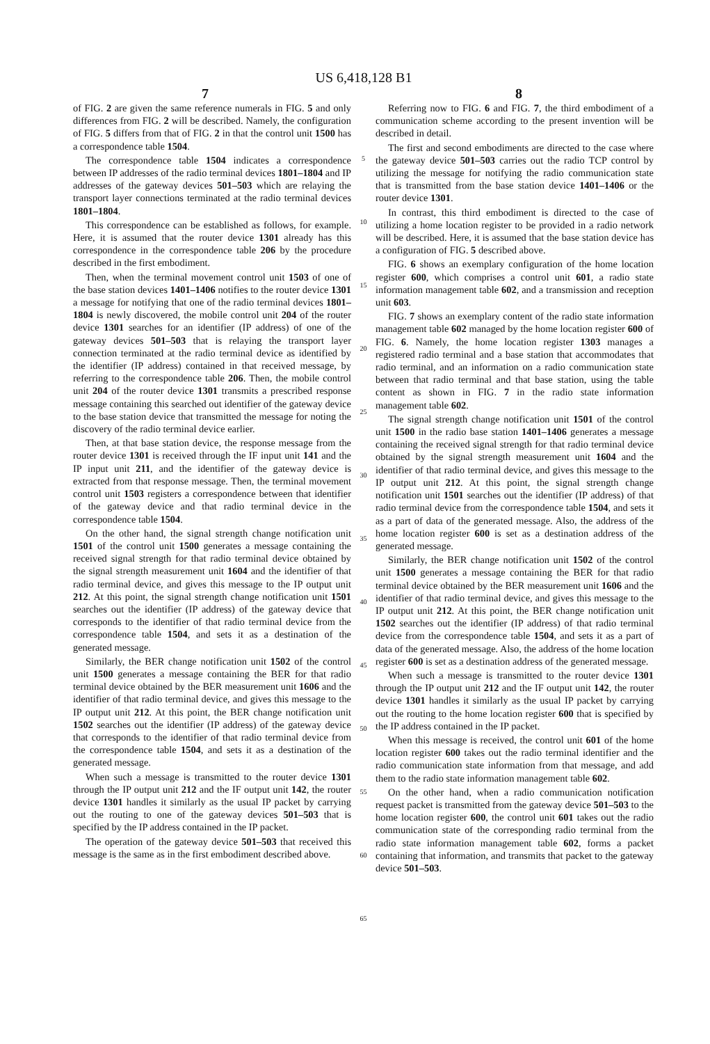US 6,418,128 B1
7 8
of FIG. 2 are given the same reference numerals in FIG. 5 and only differences from FIG. 2 will be described. Namely, the configuration of FIG. 5 differs from that of FIG. 2 in that the control unit 1500 has a correspondence table 1504.
The correspondence table 1504 indicates a correspondence between IP addresses of the radio terminal devices 1801–1804 and IP addresses of the gateway devices 501–503 which are relaying the transport layer connections terminated at the radio terminal devices 1801–1804.
This correspondence can be established as follows, for example. Here, it is assumed that the router device 1301 already has this correspondence in the correspondence table 206 by the procedure described in the first embodiment.
Then, when the terminal movement control unit 1503 of one of the base station devices 1401–1406 notifies to the router device 1301 a message for notifying that one of the radio terminal devices 1801–1804 is newly discovered, the mobile control unit 204 of the router device 1301 searches for an identifier (IP address) of one of the gateway devices 501–503 that is relaying the transport layer connection terminated at the radio terminal device as identified by the identifier (IP address) contained in that received message, by referring to the correspondence table 206. Then, the mobile control unit 204 of the router device 1301 transmits a prescribed response message containing this searched out identifier of the gateway device to the base station device that transmitted the message for noting the discovery of the radio terminal device earlier.
Then, at that base station device, the response message from the router device 1301 is received through the IF input unit 141 and the IP input unit 211, and the identifier of the gateway device is extracted from that response message. Then, the terminal movement control unit 1503 registers a correspondence between that identifier of the gateway device and that radio terminal device in the correspondence table 1504.
On the other hand, the signal strength change notification unit 1501 of the control unit 1500 generates a message containing the received signal strength for that radio terminal device obtained by the signal strength measurement unit 1604 and the identifier of that radio terminal device, and gives this message to the IP output unit 212. At this point, the signal strength change notification unit 1501 searches out the identifier (IP address) of the gateway device that corresponds to the identifier of that radio terminal device from the correspondence table 1504, and sets it as a destination of the generated message.
Similarly, the BER change notification unit 1502 of the control unit 1500 generates a message containing the BER for that radio terminal device obtained by the BER measurement unit 1606 and the identifier of that radio terminal device, and gives this message to the IP output unit 212. At this point, the BER change notification unit 1502 searches out the identifier (IP address) of the gateway device that corresponds to the identifier of that radio terminal device from the correspondence table 1504, and sets it as a destination of the generated message.
When such a message is transmitted to the router device 1301 through the IP output unit 212 and the IF output unit 142, the router device 1301 handles it similarly as the usual IP packet by carrying out the routing to one of the gateway devices 501–503 that is specified by the IP address contained in the IP packet.
The operation of the gateway device 501–503 that received this message is the same as in the first embodiment described above.
5
10
15
20
25
30
35
40
45
50
55
60
65
Referring now to FIG. 6 and FIG. 7, the third embodiment of a communication scheme according to the present invention will be described in detail.
The first and second embodiments are directed to the case where the gateway device 501–503 carries out the radio TCP control by utilizing the message for notifying the radio communication state that is transmitted from the base station device 1401–1406 or the router device 1301.
In contrast, this third embodiment is directed to the case of utilizing a home location register to be provided in a radio network will be described. Here, it is assumed that the base station device has a configuration of FIG. 5 described above.
FIG. 6 shows an exemplary configuration of the home location register 600, which comprises a control unit 601, a radio state information management table 602, and a transmission and reception unit 603.
FIG. 7 shows an exemplary content of the radio state information management table 602 managed by the home location register 600 of FIG. 6. Namely, the home location register 1303 manages a registered radio terminal and a base station that accommodates that radio terminal, and an information on a radio communication state between that radio terminal and that base station, using the table content as shown in FIG. 7 in the radio state information management table 602.
The signal strength change notification unit 1501 of the control unit 1500 in the radio base station 1401–1406 generates a message containing the received signal strength for that radio terminal device obtained by the signal strength measurement unit 1604 and the identifier of that radio terminal device, and gives this message to the IP output unit 212. At this point, the signal strength change notification unit 1501 searches out the identifier (IP address) of that radio terminal device from the correspondence table 1504, and sets it as a part of data of the generated message. Also, the address of the home location register 600 is set as a destination address of the generated message.
Similarly, the BER change notification unit 1502 of the control unit 1500 generates a message containing the BER for that radio terminal device obtained by the BER measurement unit 1606 and the identifier of that radio terminal device, and gives this message to the IP output unit 212. At this point, the BER change notification unit 1502 searches out the identifier (IP address) of that radio terminal device from the correspondence table 1504, and sets it as a part of data of the generated message. Also, the address of the home location register 600 is set as a destination address of the generated message.
When such a message is transmitted to the router device 1301 through the IP output unit 212 and the IF output unit 142, the router device 1301 handles it similarly as the usual IP packet by carrying out the routing to the home location register 600 that is specified by the IP address contained in the IP packet.
When this message is received, the control unit 601 of the home location register 600 takes out the radio terminal identifier and the radio communication state information from that message, and add them to the radio state information management table 602.
On the other hand, when a radio communication notification request packet is transmitted from the gateway device 501–503 to the home location register 600, the control unit 601 takes out the radio communication state of the corresponding radio terminal from the radio state information management table 602, forms a packet containing that information, and transmits that packet to the gateway device 501–503.